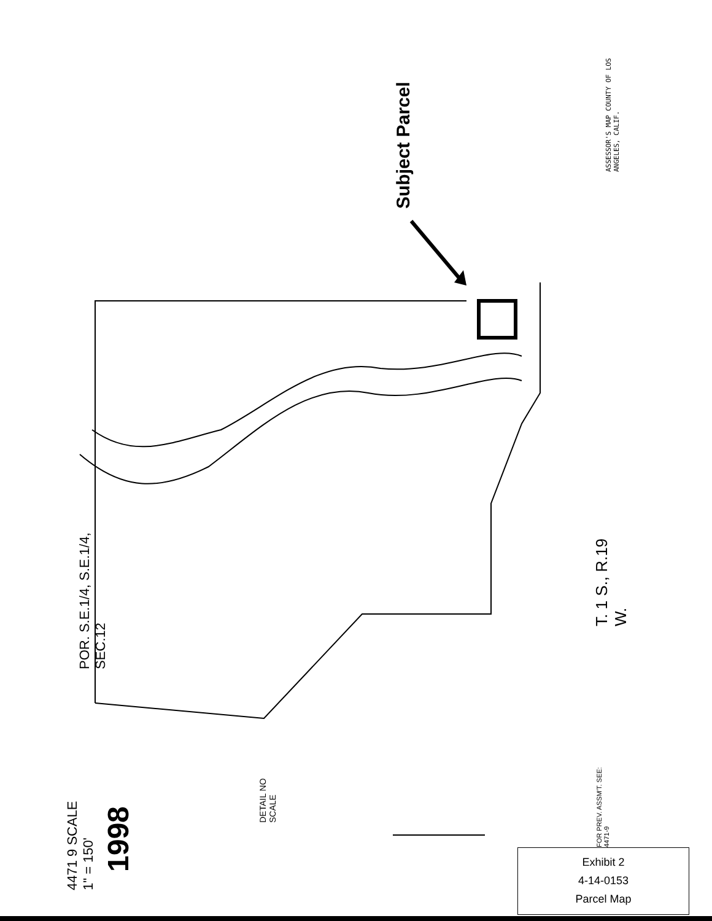Subject Parcel
ASSESSOR'S MAP COUNTY OF LOS ANGELES, CALIF.
T. 1 S., R.19 W.
POR. S.E.1/4, S.E.1/4, SEC.12
4471 9 SCALE 1" = 150'
1998
DETAIL NO SCALE
FOR PREV. ASSM'T. SEE: 4471-9
Exhibit 2
4-14-0153
Parcel Map